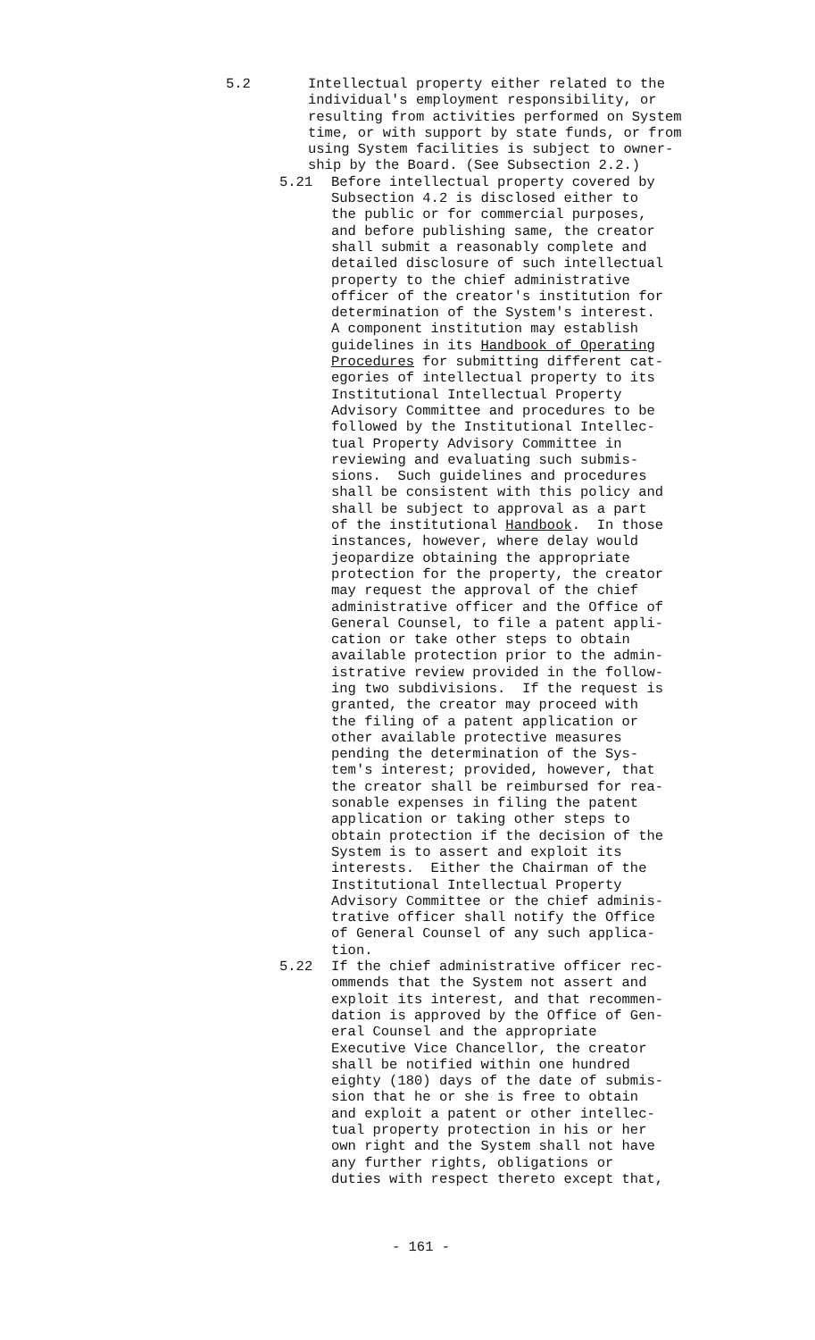5.2 Intellectual property either related to the individual's employment responsibility, or resulting from activities performed on System time, or with support by state funds, or from using System facilities is subject to owner- ship by the Board. (See Subsection 2.2.)
5.21 Before intellectual property covered by Subsection 4.2 is disclosed either to the public or for commercial purposes, and before publishing same, the creator shall submit a reasonably complete and detailed disclosure of such intellectual property to the chief administrative officer of the creator's institution for determination of the System's interest. A component institution may establish guidelines in its Handbook of Operating Procedures for submitting different cat- egories of intellectual property to its Institutional Intellectual Property Advisory Committee and procedures to be followed by the Institutional Intellec- tual Property Advisory Committee in reviewing and evaluating such submis- sions. Such guidelines and procedures shall be consistent with this policy and shall be subject to approval as a part of the institutional Handbook. In those instances, however, where delay would jeopardize obtaining the appropriate protection for the property, the creator may request the approval of the chief administrative officer and the Office of General Counsel, to file a patent appli- cation or take other steps to obtain available protection prior to the admin- istrative review provided in the follow- ing two subdivisions. If the request is granted, the creator may proceed with the filing of a patent application or other available protective measures pending the determination of the Sys- tem's interest; provided, however, that the creator shall be reimbursed for rea- sonable expenses in filing the patent application or taking other steps to obtain protection if the decision of the System is to assert and exploit its interests. Either the Chairman of the Institutional Intellectual Property Advisory Committee or the chief adminis- trative officer shall notify the Office of General Counsel of any such applica- tion.
5.22 If the chief administrative officer rec- ommends that the System not assert and exploit its interest, and that recommen- dation is approved by the Office of Gen- eral Counsel and the appropriate Executive Vice Chancellor, the creator shall be notified within one hundred eighty (180) days of the date of submis- sion that he or she is free to obtain and exploit a patent or other intellec- tual property protection in his or her own right and the System shall not have any further rights, obligations or duties with respect thereto except that,
- 161 -